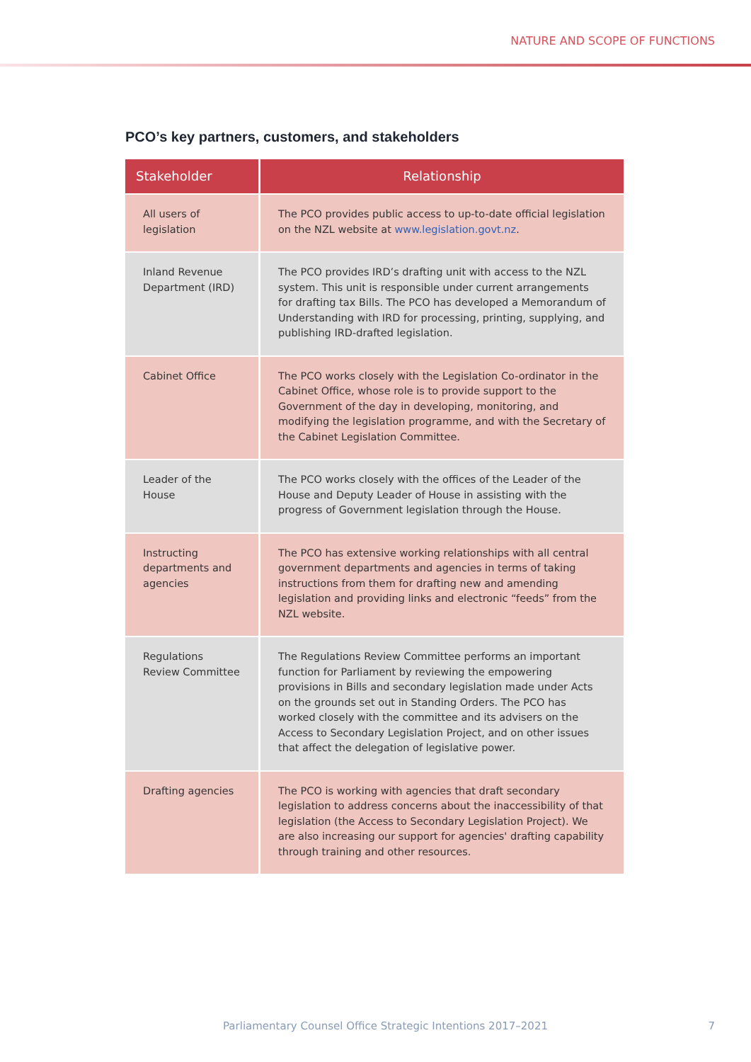NATURE AND SCOPE OF FUNCTIONS
PCO’s key partners, customers, and stakeholders
| Stakeholder | Relationship |
| --- | --- |
| All users of legislation | The PCO provides public access to up-to-date official legislation on the NZL website at www.legislation.govt.nz . |
| Inland Revenue Department (IRD) | The PCO provides IRD’s drafting unit with access to the NZL system. This unit is responsible under current arrangements for drafting tax Bills. The PCO has developed a Memorandum of Understanding with IRD for processing, printing, supplying, and publishing IRD-drafted legislation. |
| Cabinet Office | The PCO works closely with the Legislation Co-ordinator in the Cabinet Office, whose role is to provide support to the Government of the day in developing, monitoring, and modifying the legislation programme, and with the Secretary of the Cabinet Legislation Committee. |
| Leader of the House | The PCO works closely with the offices of the Leader of the House and Deputy Leader of House in assisting with the progress of Government legislation through the House. |
| Instructing departments and agencies | The PCO has extensive working relationships with all central government departments and agencies in terms of taking instructions from them for drafting new and amending legislation and providing links and electronic “feeds” from the NZL website. |
| Regulations Review Committee | The Regulations Review Committee performs an important function for Parliament by reviewing the empowering provisions in Bills and secondary legislation made under Acts on the grounds set out in Standing Orders. The PCO has worked closely with the committee and its advisers on the Access to Secondary Legislation Project, and on other issues that affect the delegation of legislative power. |
| Drafting agencies | The PCO is working with agencies that draft secondary legislation to address concerns about the inaccessibility of that legislation (the Access to Secondary Legislation Project). We are also increasing our support for agencies' drafting capability through training and other resources. |
Parliamentary Counsel Office Strategic Intentions 2017–2021 7